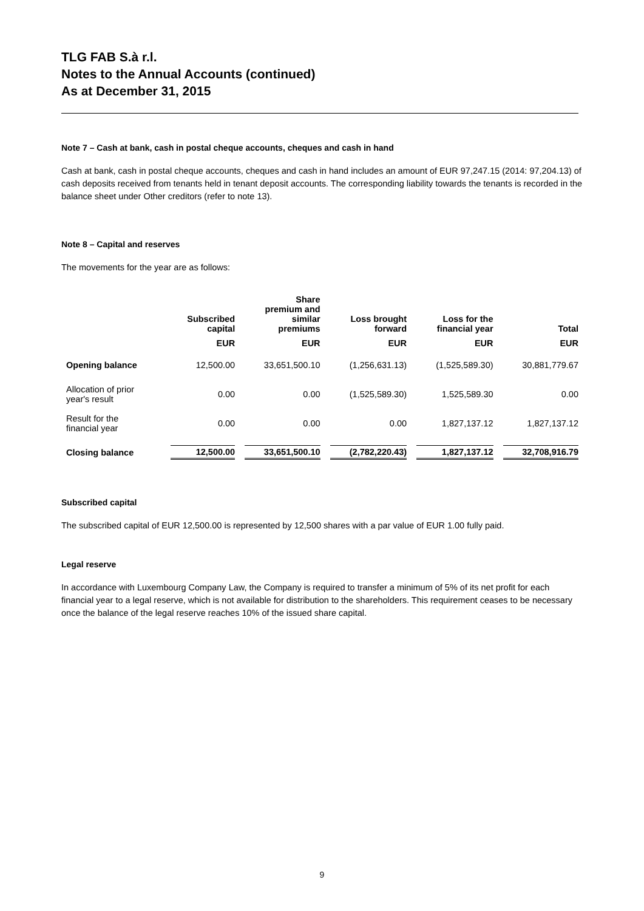TLG FAB S.à r.l.
Notes to the Annual Accounts (continued)
As at December 31, 2015
Note 7 – Cash at bank, cash in postal cheque accounts, cheques and cash in hand
Cash at bank, cash in postal cheque accounts, cheques and cash in hand includes an amount of EUR 97,247.15 (2014: 97,204.13) of cash deposits received from tenants held in tenant deposit accounts. The corresponding liability towards the tenants is recorded in the balance sheet under Other creditors (refer to note 13).
Note 8 – Capital and reserves
The movements for the year are as follows:
| | Subscribed capital | Share premium and similar premiums | Loss brought forward | Loss for the financial year | Total |
| --- | --- | --- | --- | --- | --- |
| | EUR | EUR | EUR | EUR | EUR |
| Opening balance | 12,500.00 | 33,651,500.10 | (1,256,631.13) | (1,525,589.30) | 30,881,779.67 |
| Allocation of prior year's result | 0.00 | 0.00 | (1,525,589.30) | 1,525,589.30 | 0.00 |
| Result for the financial year | 0.00 | 0.00 | 0.00 | 1,827,137.12 | 1,827,137.12 |
| Closing balance | 12,500.00 | 33,651,500.10 | (2,782,220.43) | 1,827,137.12 | 32,708,916.79 |
Subscribed capital
The subscribed capital of EUR 12,500.00 is represented by 12,500 shares with a par value of EUR 1.00 fully paid.
Legal reserve
In accordance with Luxembourg Company Law, the Company is required to transfer a minimum of 5% of its net profit for each financial year to a legal reserve, which is not available for distribution to the shareholders. This requirement ceases to be necessary once the balance of the legal reserve reaches 10% of the issued share capital.
9